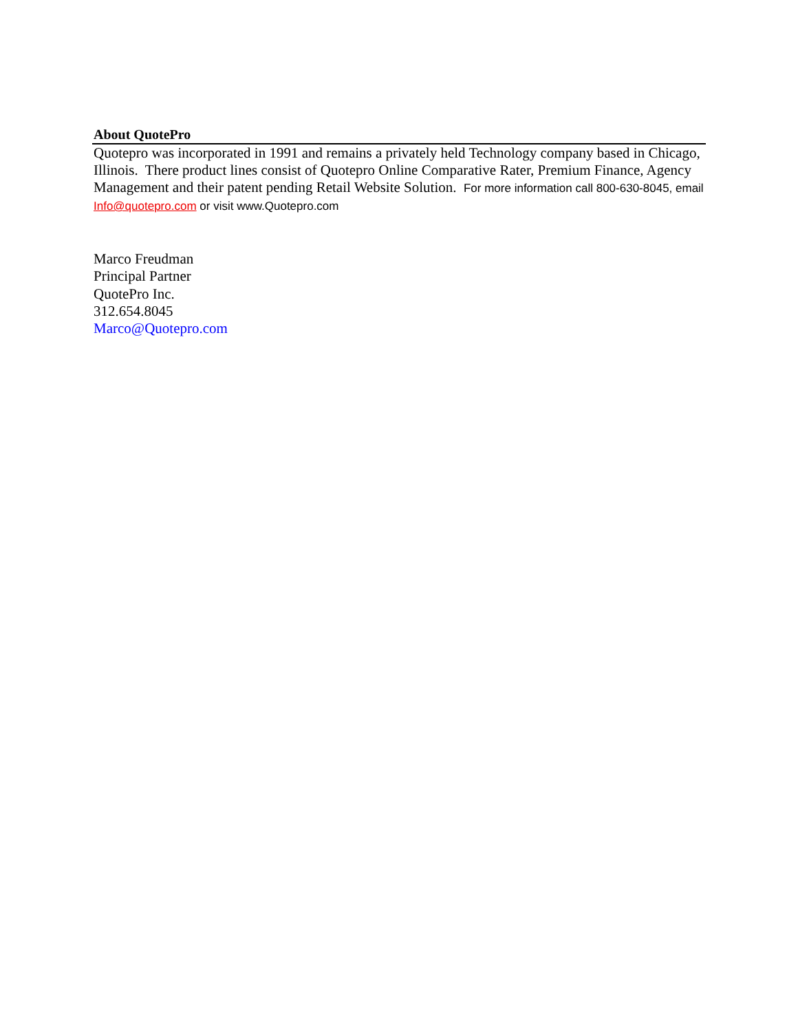About QuotePro
Quotepro was incorporated in 1991 and remains a privately held Technology company based in Chicago, Illinois. There product lines consist of Quotepro Online Comparative Rater, Premium Finance, Agency Management and their patent pending Retail Website Solution. For more information call 800-630-8045, email Info@quotepro.com or visit www.Quotepro.com
Marco Freudman
Principal Partner
QuotePro Inc.
312.654.8045
Marco@Quotepro.com